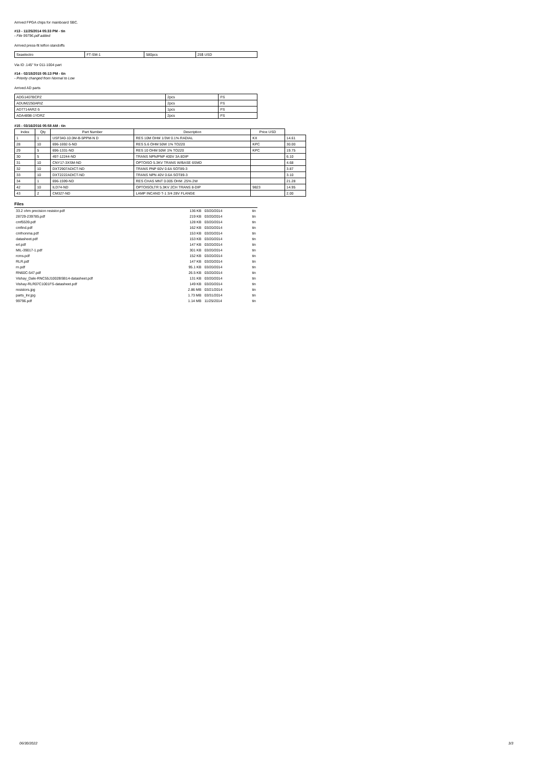Arrived FPGA chips for mainboard SBC.
#13 - 11/25/2014 05:33 PM - tin
- File 99796.pdf added
Arrived press-fit teflon standoffs
| Seaelectro | FT-SM-1 | 580pcs | 25$ USD |
Via ID .145" for 011-1004 part
#14 - 02/15/2015 05:13 PM - tin
- Priority changed from Normal to Low
Arrived AD parts
| ADG1407BCPZ | 2pcs | FS |
| ADUM2250ARIZ | 2pcs | FS |
| AD7714ARZ-5 | 1pcs | FS |
| ADA4898-1YDRZ | 2pcs | FS |
#15 - 03/16/2016 05:58 AM - tin
| Index | Qty | Part Number | Description | Price USD | |
| 1 | 1 | USF340-10.0M-B-5PPM-N D | RES 10M OHM 1/3W 0.1% RADIAL | KX | 14.61 |
| 28 | 10 | 696-1692-5-ND | RES 5.6 OHM 50W 1% TO220 | KPC | 30.00 |
| 29 | 5 | 696-1331-ND | RES 10 OHM 50W 1% TO220 | KPC | 19.75 |
| 30 | 5 | 497-12244-ND | TRANS NPN/PNP 400V 3A 8DIP | | 6.10 |
| 31 | 10 | CNY17-3XSM-ND | OPTOISO 5.3KV TRANS W/BASE 6SMD | | 4.68 |
| 32 | 10 | DXT2907ADICT-ND | TRANS PNP 60V 0.6A SOT89-3 | | 3.87 |
| 33 | 10 | DXT2222ADICT-ND | TRANS NPN 40V 0.6A SOT89-3 | | 3.10 |
| 34 | 1 | 696-1599-ND | RES CHAS MNT 0.005 OHM .25% 2W | | 21.28 |
| 42 | 10 | ILD74-ND | OPTOISOLTR 5.3KV 2CH TRANS 8-DIP | 9823 | 14.95 |
| 43 | 2 | CM327-ND | LAMP INCAND T-1 3/4 28V FLANGE | | 2.00 |
Files
| 33.2 ohm precision resistor.pdf | 136 KB | 03/20/2014 | tin |
| 28729-239785.pdf | 219 KB | 03/20/2014 | tin |
| cmf5539.pdf | 128 KB | 03/20/2014 | tin |
| cmfind.pdf | 162 KB | 03/20/2014 | tin |
| cmfnonma.pdf | 153 KB | 03/20/2014 | tin |
| datasheet.pdf | 153 KB | 03/20/2014 | tin |
| erl.pdf | 147 KB | 03/20/2014 | tin |
| MIL-39017-1.pdf | 301 KB | 03/20/2014 | tin |
| rcms.pdf | 152 KB | 03/20/2014 | tin |
| RLR.pdf | 147 KB | 03/20/2014 | tin |
| rn.pdf | 95.1 KB | 03/20/2014 | tin |
| RN60C-547.pdf | 26.5 KB | 03/20/2014 | tin |
| Vishay_Dale-RNC55J1002BSB14-datasheet.pdf | 131 KB | 03/20/2014 | tin |
| Vishay-RLR07C1001FS-datasheet.pdf | 149 KB | 03/20/2014 | tin |
| resistors.jpg | 2.86 MB | 03/21/2014 | tin |
| parts_lnr.jpg | 1.73 MB | 03/31/2014 | tin |
| 99796.pdf | 1.14 MB | 11/25/2014 | tin |
06/30/2022 3/3